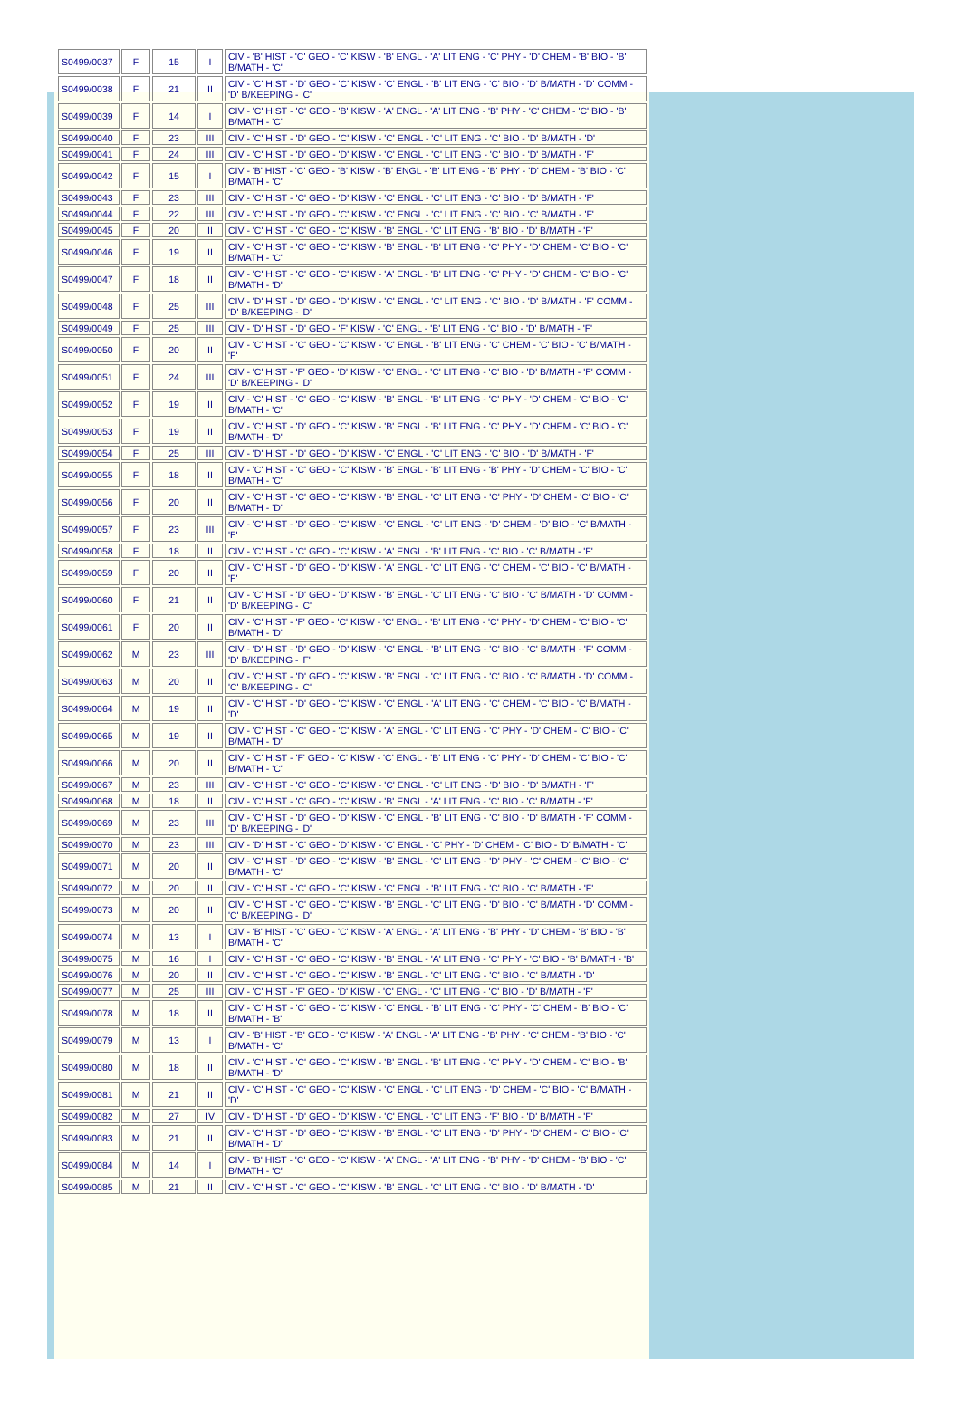| S0499/0037 | F | 15 | I | CIV - 'B' HIST - 'C' GEO - 'C' KISW - 'B' ENGL - 'A' LIT ENG - 'C' PHY - 'D' CHEM - 'B' BIO - 'B' B/MATH - 'C' |
| S0499/0038 | F | 21 | II | CIV - 'C' HIST - 'D' GEO - 'C' KISW - 'C' ENGL - 'B' LIT ENG - 'C' BIO - 'D' B/MATH - 'D' COMM - 'D' B/KEEPING - 'C' |
| S0499/0039 | F | 14 | I | CIV - 'C' HIST - 'C' GEO - 'B' KISW - 'A' ENGL - 'A' LIT ENG - 'B' PHY - 'C' CHEM - 'C' BIO - 'B' B/MATH - 'C' |
| S0499/0040 | F | 23 | III | CIV - 'C' HIST - 'D' GEO - 'C' KISW - 'C' ENGL - 'C' LIT ENG - 'C' BIO - 'D' B/MATH - 'D' |
| S0499/0041 | F | 24 | III | CIV - 'C' HIST - 'D' GEO - 'D' KISW - 'C' ENGL - 'C' LIT ENG - 'C' BIO - 'D' B/MATH - 'F' |
| S0499/0042 | F | 15 | I | CIV - 'B' HIST - 'C' GEO - 'B' KISW - 'B' ENGL - 'B' LIT ENG - 'B' PHY - 'D' CHEM - 'B' BIO - 'C' B/MATH - 'C' |
| S0499/0043 | F | 23 | III | CIV - 'C' HIST - 'C' GEO - 'D' KISW - 'C' ENGL - 'C' LIT ENG - 'C' BIO - 'D' B/MATH - 'F' |
| S0499/0044 | F | 22 | III | CIV - 'C' HIST - 'D' GEO - 'C' KISW - 'C' ENGL - 'C' LIT ENG - 'C' BIO - 'C' B/MATH - 'F' |
| S0499/0045 | F | 20 | II | CIV - 'C' HIST - 'C' GEO - 'C' KISW - 'B' ENGL - 'C' LIT ENG - 'B' BIO - 'D' B/MATH - 'F' |
| S0499/0046 | F | 19 | II | CIV - 'C' HIST - 'C' GEO - 'C' KISW - 'B' ENGL - 'B' LIT ENG - 'C' PHY - 'D' CHEM - 'C' BIO - 'C' B/MATH - 'C' |
| S0499/0047 | F | 18 | II | CIV - 'C' HIST - 'C' GEO - 'C' KISW - 'A' ENGL - 'B' LIT ENG - 'C' PHY - 'D' CHEM - 'C' BIO - 'C' B/MATH - 'D' |
| S0499/0048 | F | 25 | III | CIV - 'D' HIST - 'D' GEO - 'D' KISW - 'C' ENGL - 'C' LIT ENG - 'C' BIO - 'D' B/MATH - 'F' COMM - 'D' B/KEEPING - 'D' |
| S0499/0049 | F | 25 | III | CIV - 'D' HIST - 'D' GEO - 'F' KISW - 'C' ENGL - 'B' LIT ENG - 'C' BIO - 'D' B/MATH - 'F' |
| S0499/0050 | F | 20 | II | CIV - 'C' HIST - 'C' GEO - 'C' KISW - 'C' ENGL - 'B' LIT ENG - 'C' CHEM - 'C' BIO - 'C' B/MATH - 'F' |
| S0499/0051 | F | 24 | III | CIV - 'C' HIST - 'F' GEO - 'D' KISW - 'C' ENGL - 'C' LIT ENG - 'C' BIO - 'D' B/MATH - 'F' COMM - 'D' B/KEEPING - 'D' |
| S0499/0052 | F | 19 | II | CIV - 'C' HIST - 'C' GEO - 'C' KISW - 'B' ENGL - 'B' LIT ENG - 'C' PHY - 'D' CHEM - 'C' BIO - 'C' B/MATH - 'C' |
| S0499/0053 | F | 19 | II | CIV - 'C' HIST - 'D' GEO - 'C' KISW - 'B' ENGL - 'B' LIT ENG - 'C' PHY - 'D' CHEM - 'C' BIO - 'C' B/MATH - 'D' |
| S0499/0054 | F | 25 | III | CIV - 'D' HIST - 'D' GEO - 'D' KISW - 'C' ENGL - 'C' LIT ENG - 'C' BIO - 'D' B/MATH - 'F' |
| S0499/0055 | F | 18 | II | CIV - 'C' HIST - 'C' GEO - 'C' KISW - 'B' ENGL - 'B' LIT ENG - 'B' PHY - 'D' CHEM - 'C' BIO - 'C' B/MATH - 'C' |
| S0499/0056 | F | 20 | II | CIV - 'C' HIST - 'C' GEO - 'C' KISW - 'B' ENGL - 'C' LIT ENG - 'C' PHY - 'D' CHEM - 'C' BIO - 'C' B/MATH - 'D' |
| S0499/0057 | F | 23 | III | CIV - 'C' HIST - 'D' GEO - 'C' KISW - 'C' ENGL - 'C' LIT ENG - 'D' CHEM - 'D' BIO - 'C' B/MATH - 'F' |
| S0499/0058 | F | 18 | II | CIV - 'C' HIST - 'C' GEO - 'C' KISW - 'A' ENGL - 'B' LIT ENG - 'C' BIO - 'C' B/MATH - 'F' |
| S0499/0059 | F | 20 | II | CIV - 'C' HIST - 'D' GEO - 'D' KISW - 'A' ENGL - 'C' LIT ENG - 'C' CHEM - 'C' BIO - 'C' B/MATH - 'F' |
| S0499/0060 | F | 21 | II | CIV - 'C' HIST - 'D' GEO - 'D' KISW - 'B' ENGL - 'C' LIT ENG - 'C' BIO - 'C' B/MATH - 'D' COMM - 'D' B/KEEPING - 'C' |
| S0499/0061 | F | 20 | II | CIV - 'C' HIST - 'F' GEO - 'C' KISW - 'C' ENGL - 'B' LIT ENG - 'C' PHY - 'D' CHEM - 'C' BIO - 'C' B/MATH - 'D' |
| S0499/0062 | M | 23 | III | CIV - 'D' HIST - 'D' GEO - 'D' KISW - 'C' ENGL - 'B' LIT ENG - 'C' BIO - 'C' B/MATH - 'F' COMM - 'D' B/KEEPING - 'F' |
| S0499/0063 | M | 20 | II | CIV - 'C' HIST - 'D' GEO - 'C' KISW - 'B' ENGL - 'C' LIT ENG - 'C' BIO - 'C' B/MATH - 'D' COMM - 'C' B/KEEPING - 'C' |
| S0499/0064 | M | 19 | II | CIV - 'C' HIST - 'D' GEO - 'C' KISW - 'C' ENGL - 'A' LIT ENG - 'C' CHEM - 'C' BIO - 'C' B/MATH - 'D' |
| S0499/0065 | M | 19 | II | CIV - 'C' HIST - 'C' GEO - 'C' KISW - 'A' ENGL - 'C' LIT ENG - 'C' PHY - 'D' CHEM - 'C' BIO - 'C' B/MATH - 'D' |
| S0499/0066 | M | 20 | II | CIV - 'C' HIST - 'F' GEO - 'C' KISW - 'C' ENGL - 'B' LIT ENG - 'C' PHY - 'D' CHEM - 'C' BIO - 'C' B/MATH - 'C' |
| S0499/0067 | M | 23 | III | CIV - 'C' HIST - 'C' GEO - 'C' KISW - 'C' ENGL - 'C' LIT ENG - 'D' BIO - 'D' B/MATH - 'F' |
| S0499/0068 | M | 18 | II | CIV - 'C' HIST - 'C' GEO - 'C' KISW - 'B' ENGL - 'A' LIT ENG - 'C' BIO - 'C' B/MATH - 'F' |
| S0499/0069 | M | 23 | III | CIV - 'C' HIST - 'D' GEO - 'D' KISW - 'C' ENGL - 'B' LIT ENG - 'C' BIO - 'D' B/MATH - 'F' COMM - 'D' B/KEEPING - 'D' |
| S0499/0070 | M | 23 | III | CIV - 'D' HIST - 'C' GEO - 'D' KISW - 'C' ENGL - 'C' PHY - 'D' CHEM - 'C' BIO - 'D' B/MATH - 'C' |
| S0499/0071 | M | 20 | II | CIV - 'C' HIST - 'D' GEO - 'C' KISW - 'B' ENGL - 'C' LIT ENG - 'D' PHY - 'C' CHEM - 'C' BIO - 'C' B/MATH - 'C' |
| S0499/0072 | M | 20 | II | CIV - 'C' HIST - 'C' GEO - 'C' KISW - 'C' ENGL - 'B' LIT ENG - 'C' BIO - 'C' B/MATH - 'F' |
| S0499/0073 | M | 20 | II | CIV - 'C' HIST - 'C' GEO - 'C' KISW - 'B' ENGL - 'C' LIT ENG - 'D' BIO - 'C' B/MATH - 'D' COMM - 'C' B/KEEPING - 'D' |
| S0499/0074 | M | 13 | I | CIV - 'B' HIST - 'C' GEO - 'C' KISW - 'A' ENGL - 'A' LIT ENG - 'B' PHY - 'D' CHEM - 'B' BIO - 'B' B/MATH - 'C' |
| S0499/0075 | M | 16 | I | CIV - 'C' HIST - 'C' GEO - 'C' KISW - 'B' ENGL - 'A' LIT ENG - 'C' PHY - 'C' BIO - 'B' B/MATH - 'B' |
| S0499/0076 | M | 20 | II | CIV - 'C' HIST - 'C' GEO - 'C' KISW - 'B' ENGL - 'C' LIT ENG - 'C' BIO - 'C' B/MATH - 'D' |
| S0499/0077 | M | 25 | III | CIV - 'C' HIST - 'F' GEO - 'D' KISW - 'C' ENGL - 'C' LIT ENG - 'C' BIO - 'D' B/MATH - 'F' |
| S0499/0078 | M | 18 | II | CIV - 'C' HIST - 'C' GEO - 'C' KISW - 'C' ENGL - 'B' LIT ENG - 'C' PHY - 'C' CHEM - 'B' BIO - 'C' B/MATH - 'B' |
| S0499/0079 | M | 13 | I | CIV - 'B' HIST - 'B' GEO - 'C' KISW - 'A' ENGL - 'A' LIT ENG - 'B' PHY - 'C' CHEM - 'B' BIO - 'C' B/MATH - 'C' |
| S0499/0080 | M | 18 | II | CIV - 'C' HIST - 'C' GEO - 'C' KISW - 'B' ENGL - 'B' LIT ENG - 'C' PHY - 'D' CHEM - 'C' BIO - 'B' B/MATH - 'D' |
| S0499/0081 | M | 21 | II | CIV - 'C' HIST - 'C' GEO - 'C' KISW - 'C' ENGL - 'C' LIT ENG - 'D' CHEM - 'C' BIO - 'C' B/MATH - 'D' |
| S0499/0082 | M | 27 | IV | CIV - 'D' HIST - 'D' GEO - 'D' KISW - 'C' ENGL - 'C' LIT ENG - 'F' BIO - 'D' B/MATH - 'F' |
| S0499/0083 | M | 21 | II | CIV - 'C' HIST - 'D' GEO - 'C' KISW - 'B' ENGL - 'C' LIT ENG - 'D' PHY - 'D' CHEM - 'C' BIO - 'C' B/MATH - 'D' |
| S0499/0084 | M | 14 | I | CIV - 'B' HIST - 'C' GEO - 'C' KISW - 'A' ENGL - 'A' LIT ENG - 'B' PHY - 'D' CHEM - 'B' BIO - 'C' B/MATH - 'C' |
| S0499/0085 | M | 21 | II | CIV - 'C' HIST - 'C' GEO - 'C' KISW - 'B' ENGL - 'C' LIT ENG - 'C' BIO - 'D' B/MATH - 'D' |